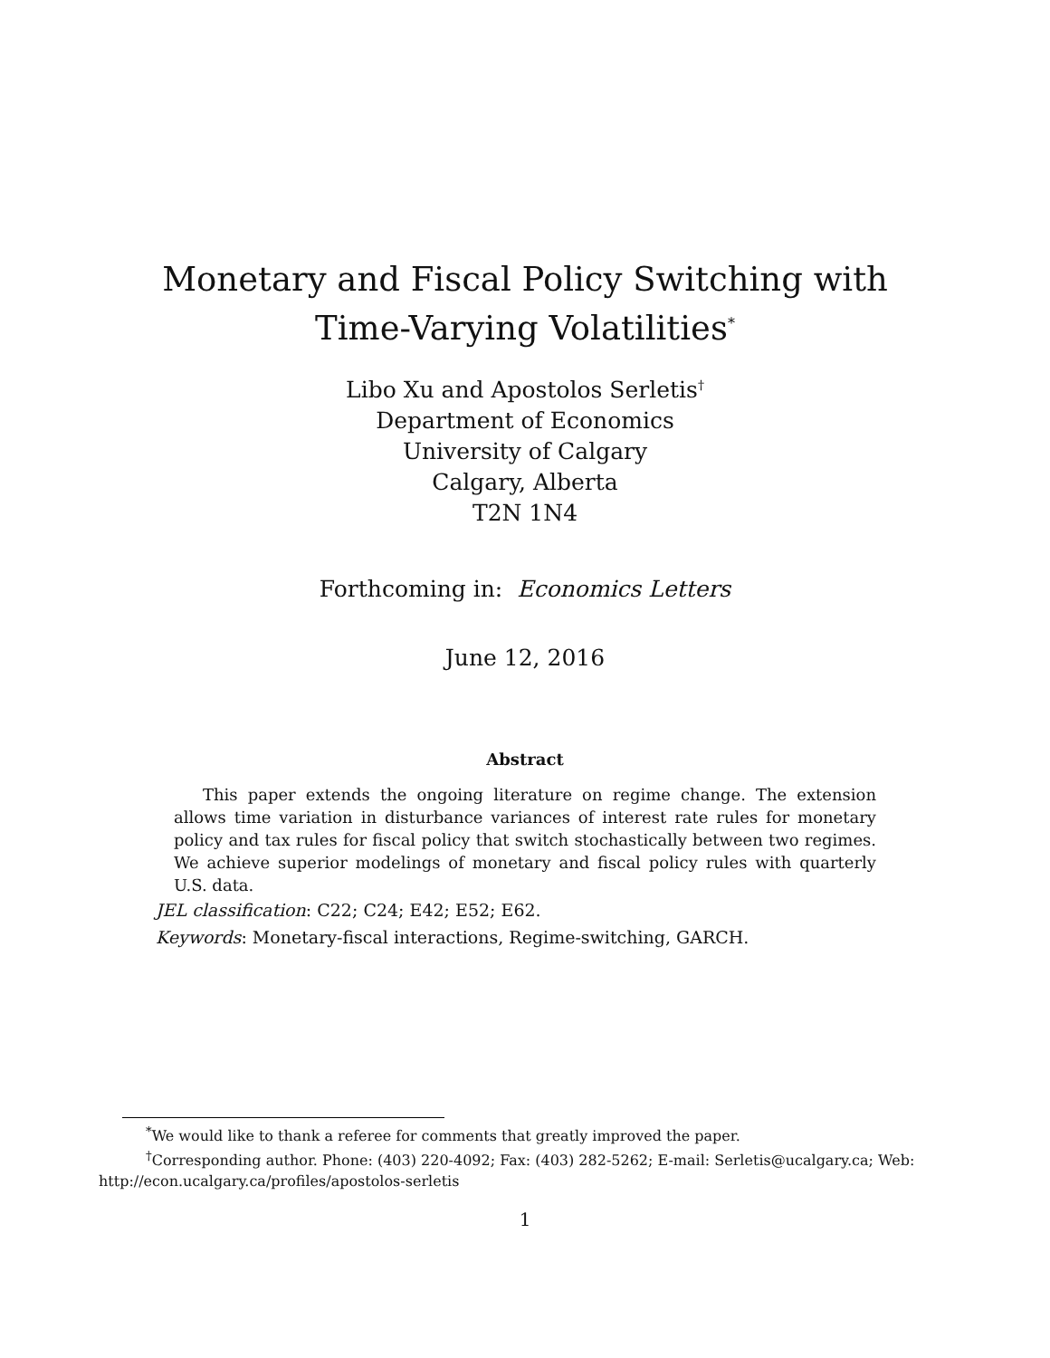Monetary and Fiscal Policy Switching with
Time-Varying Volatilities<sup>*</sup>
Libo Xu and Apostolos Serletis<sup>†</sup>
Department of Economics
University of Calgary
Calgary, Alberta
T2N 1N4
Forthcoming in: Economics Letters
June 12, 2016
Abstract
This paper extends the ongoing literature on regime change. The extension allows time variation in disturbance variances of interest rate rules for monetary policy and tax rules for fiscal policy that switch stochastically between two regimes. We achieve superior modelings of monetary and fiscal policy rules with quarterly U.S. data.
JEL classification: C22; C24; E42; E52; E62.
Keywords: Monetary-fiscal interactions, Regime-switching, GARCH.
<sup>*</sup> We would like to thank a referee for comments that greatly improved the paper.
<sup>†</sup> Corresponding author. Phone: (403) 220-4092; Fax: (403) 282-5262; E-mail: Serletis@ucalgary.ca; Web: http://econ.ucalgary.ca/profiles/apostolos-serletis
1